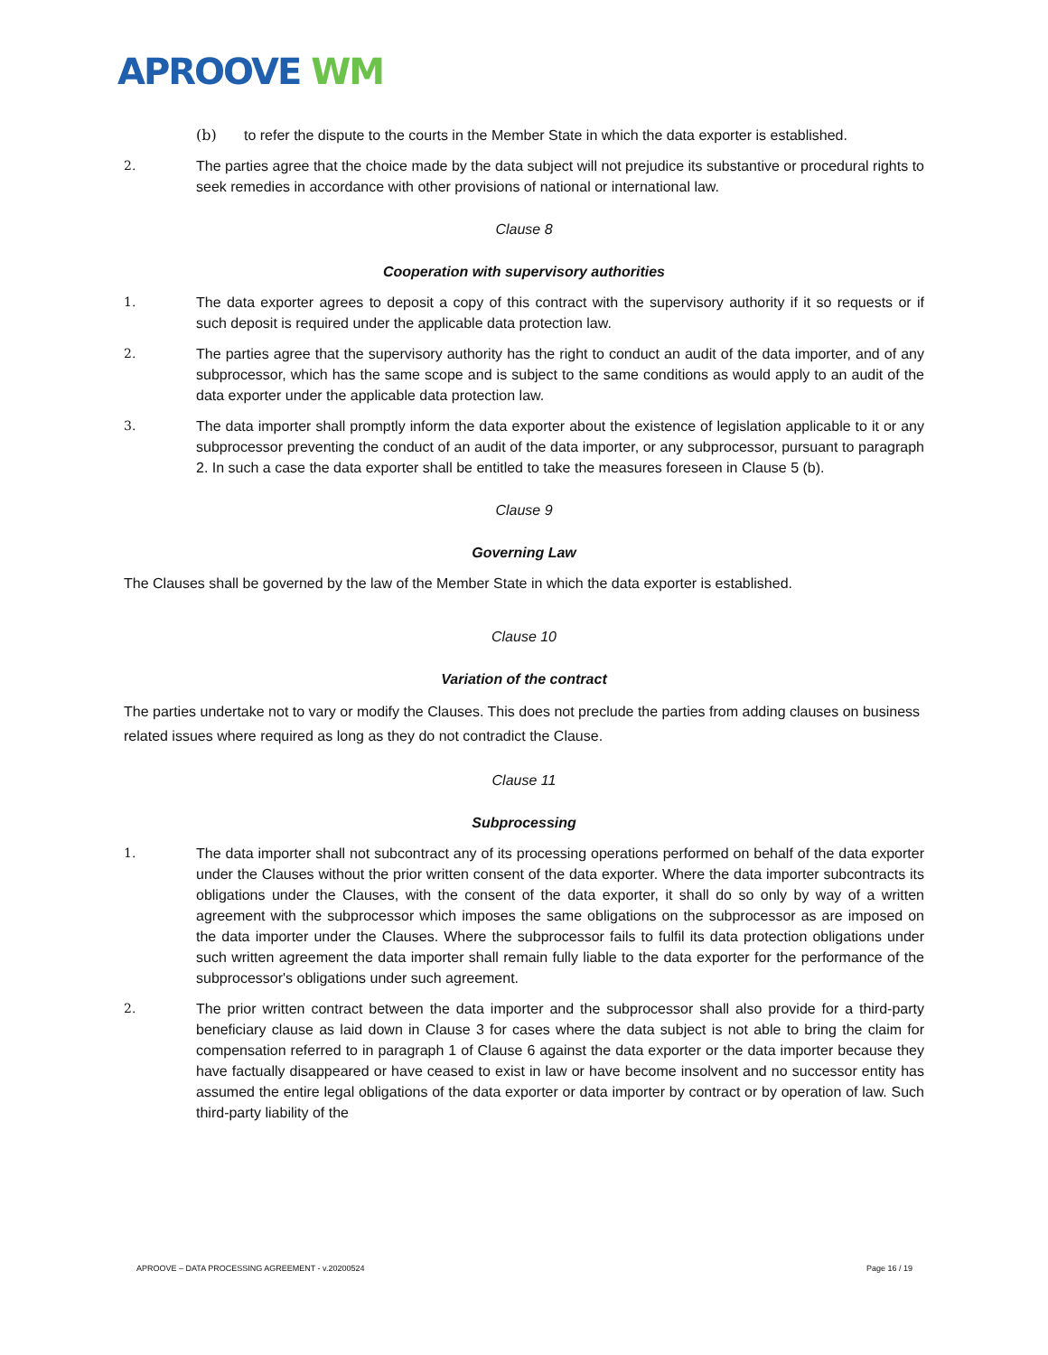APROOVE WM
(b) to refer the dispute to the courts in the Member State in which the data exporter is established.
2. The parties agree that the choice made by the data subject will not prejudice its substantive or procedural rights to seek remedies in accordance with other provisions of national or international law.
Clause 8
Cooperation with supervisory authorities
1. The data exporter agrees to deposit a copy of this contract with the supervisory authority if it so requests or if such deposit is required under the applicable data protection law.
2. The parties agree that the supervisory authority has the right to conduct an audit of the data importer, and of any subprocessor, which has the same scope and is subject to the same conditions as would apply to an audit of the data exporter under the applicable data protection law.
3. The data importer shall promptly inform the data exporter about the existence of legislation applicable to it or any subprocessor preventing the conduct of an audit of the data importer, or any subprocessor, pursuant to paragraph 2. In such a case the data exporter shall be entitled to take the measures foreseen in Clause 5 (b).
Clause 9
Governing Law
The Clauses shall be governed by the law of the Member State in which the data exporter is established.
Clause 10
Variation of the contract
The parties undertake not to vary or modify the Clauses. This does not preclude the parties from adding clauses on business related issues where required as long as they do not contradict the Clause.
Clause 11
Subprocessing
1. The data importer shall not subcontract any of its processing operations performed on behalf of the data exporter under the Clauses without the prior written consent of the data exporter. Where the data importer subcontracts its obligations under the Clauses, with the consent of the data exporter, it shall do so only by way of a written agreement with the subprocessor which imposes the same obligations on the subprocessor as are imposed on the data importer under the Clauses. Where the subprocessor fails to fulfil its data protection obligations under such written agreement the data importer shall remain fully liable to the data exporter for the performance of the subprocessor's obligations under such agreement.
2. The prior written contract between the data importer and the subprocessor shall also provide for a third-party beneficiary clause as laid down in Clause 3 for cases where the data subject is not able to bring the claim for compensation referred to in paragraph 1 of Clause 6 against the data exporter or the data importer because they have factually disappeared or have ceased to exist in law or have become insolvent and no successor entity has assumed the entire legal obligations of the data exporter or data importer by contract or by operation of law. Such third-party liability of the
APROOVE – DATA PROCESSING AGREEMENT - v.20200524 Page 16 / 19